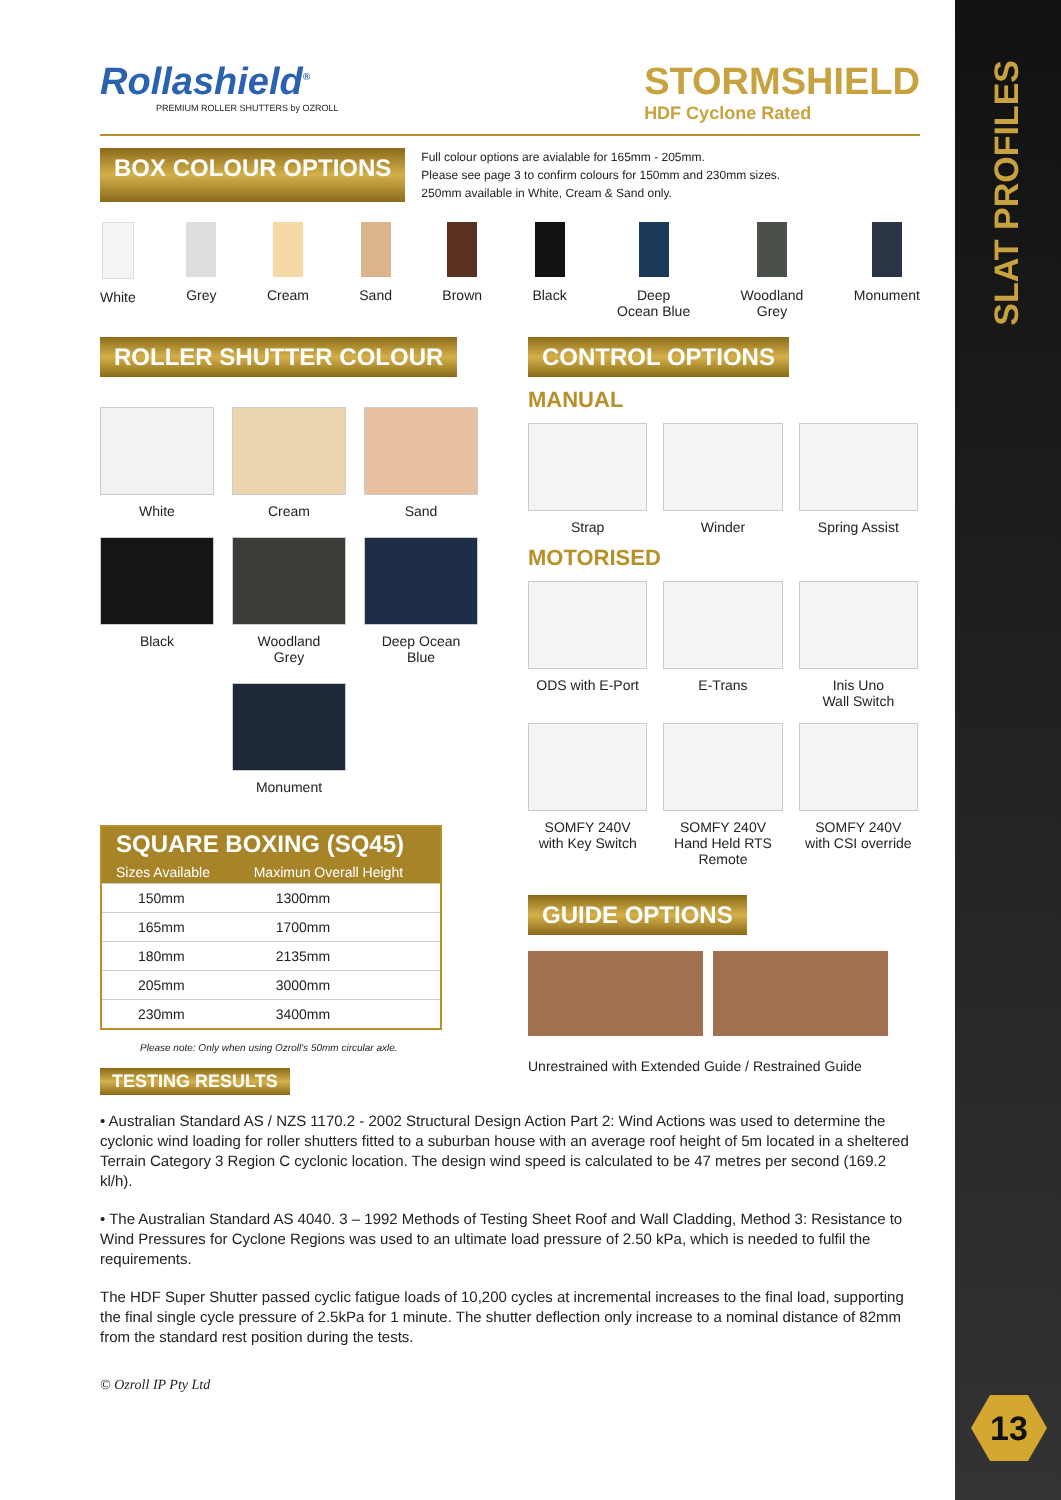SLAT PROFILES
Rollashield<sup>®</sup>
PREMIUM ROLLER SHUTTERS by OZROLL
STORMSHIELD
HDF Cyclone Rated
BOX COLOUR OPTIONS
Full colour options are avialable for 165mm - 205mm.
Please see page 3 to confirm colours for 150mm and 230mm sizes.
250mm available in White, Cream & Sand only.
White Grey Cream Sand Brown Black Deep
Ocean Blue
Woodland
Grey
Monument
ROLLER SHUTTER COLOUR
White
Cream
Sand
Black
Woodland
Grey
Deep Ocean
Blue
Monument
| SQUARE BOXING (SQ45) | |
| --- | --- |
| Sizes Available | Maximun Overall Height |
| 150mm | 1300mm |
| 165mm | 1700mm |
| 180mm | 2135mm |
| 205mm | 3000mm |
| 230mm | 3400mm |
Please note: Only when using Ozroll's 50mm circular axle.
CONTROL OPTIONS
MANUAL
Strap Winder Spring Assist
MOTORISED
ODS with E-Port
E-Trans Inis Uno
Wall Switch
SOMFY 240V
with Key Switch
SOMFY 240V
Hand Held RTS
Remote
SOMFY 240V
with CSI override
GUIDE OPTIONS
Unrestrained with Extended Guide / Restrained Guide
TESTING RESULTS
• Australian Standard AS / NZS 1170.2 - 2002 Structural Design Action Part 2: Wind Actions was used to determine the cyclonic wind loading for roller shutters fitted to a suburban house with an average roof height of 5m located in a sheltered Terrain Category 3 Region C cyclonic location. The design wind speed is calculated to be 47 metres per second (169.2 kl/h).
• The Australian Standard AS 4040. 3 – 1992 Methods of Testing Sheet Roof and Wall Cladding, Method 3: Resistance to Wind Pressures for Cyclone Regions was used to an ultimate load pressure of 2.50 kPa, which is needed to fulfil the requirements.
The HDF Super Shutter passed cyclic fatigue loads of 10,200 cycles at incremental increases to the final load, supporting the final single cycle pressure of 2.5kPa for 1 minute. The shutter deflection only increase to a nominal distance of 82mm from the standard rest position during the tests.
© Ozroll IP Pty Ltd
13